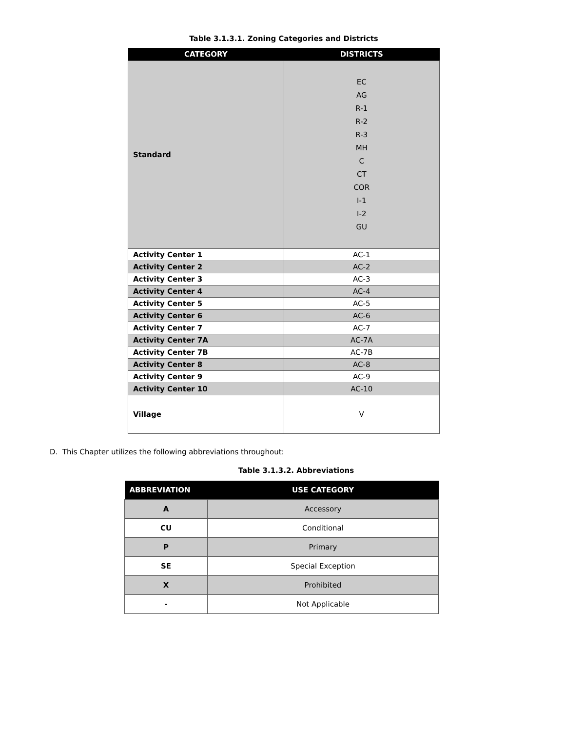Table 3.1.3.1. Zoning Categories and Districts
| CATEGORY | DISTRICTS |
| --- | --- |
| Standard | EC AG R-1 R-2 R-3 MH C CT COR I-1 I-2 GU |
| Activity Center 1 | AC-1 |
| Activity Center 2 | AC-2 |
| Activity Center 3 | AC-3 |
| Activity Center 4 | AC-4 |
| Activity Center 5 | AC-5 |
| Activity Center 6 | AC-6 |
| Activity Center 7 | AC-7 |
| Activity Center 7A | AC-7A |
| Activity Center 7B | AC-7B |
| Activity Center 8 | AC-8 |
| Activity Center 9 | AC-9 |
| Activity Center 10 | AC-10 |
| Village | V |
D. This Chapter utilizes the following abbreviations throughout:
Table 3.1.3.2. Abbreviations
| ABBREVIATION | USE CATEGORY |
| --- | --- |
| A | Accessory |
| CU | Conditional |
| P | Primary |
| SE | Special Exception |
| X | Prohibited |
| - | Not Applicable |